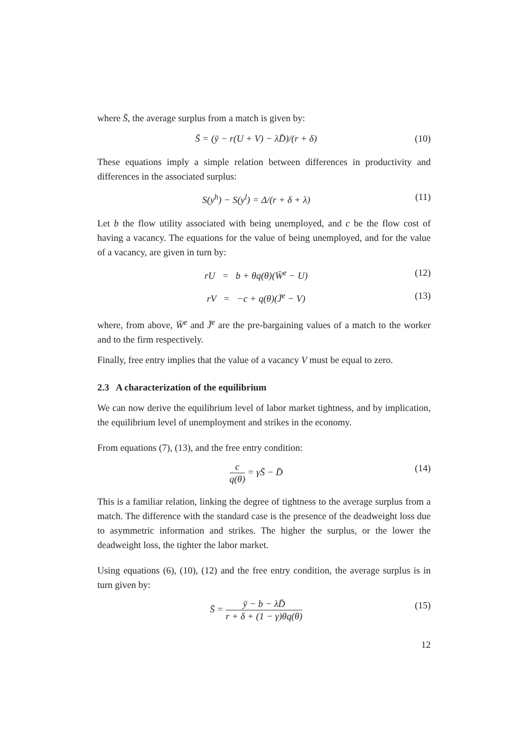where S̄, the average surplus from a match is given by:
S̄ = (ȳ − r(U + V) − λD̄)/(r + δ) (10)
These equations imply a simple relation between differences in productivity and differences in the associated surplus:
S(y<sup>h</sup>) − S(y<sup>l</sup>) = Δ/(r + δ + λ) (11)
Let b the flow utility associated with being unemployed, and c be the flow cost of having a vacancy. The equations for the value of being unemployed, and for the value of a vacancy, are given in turn by:
rU = b + θq(θ)(W̄<sup>e</sup> − U) (12)
rV = −c + q(θ)(J̄<sup>e</sup> − V) (13)
where, from above, W̄<sup>e</sup> and J̄<sup>e</sup> are the pre-bargaining values of a match to the worker and to the firm respectively.
Finally, free entry implies that the value of a vacancy V must be equal to zero.
2.3 A characterization of the equilibrium
We can now derive the equilibrium level of labor market tightness, and by implication, the equilibrium level of unemployment and strikes in the economy.
From equations (7), (13), and the free entry condition:
c q(θ) = γS̄ − D̄ (14)
This is a familiar relation, linking the degree of tightness to the average surplus from a match. The difference with the standard case is the presence of the deadweight loss due to asymmetric information and strikes. The higher the surplus, or the lower the deadweight loss, the tighter the labor market.
Using equations (6), (10), (12) and the free entry condition, the average surplus is in turn given by:
S̄ = ȳ − b − λD̄ r + δ + (1 − γ)θq(θ) (15)
12